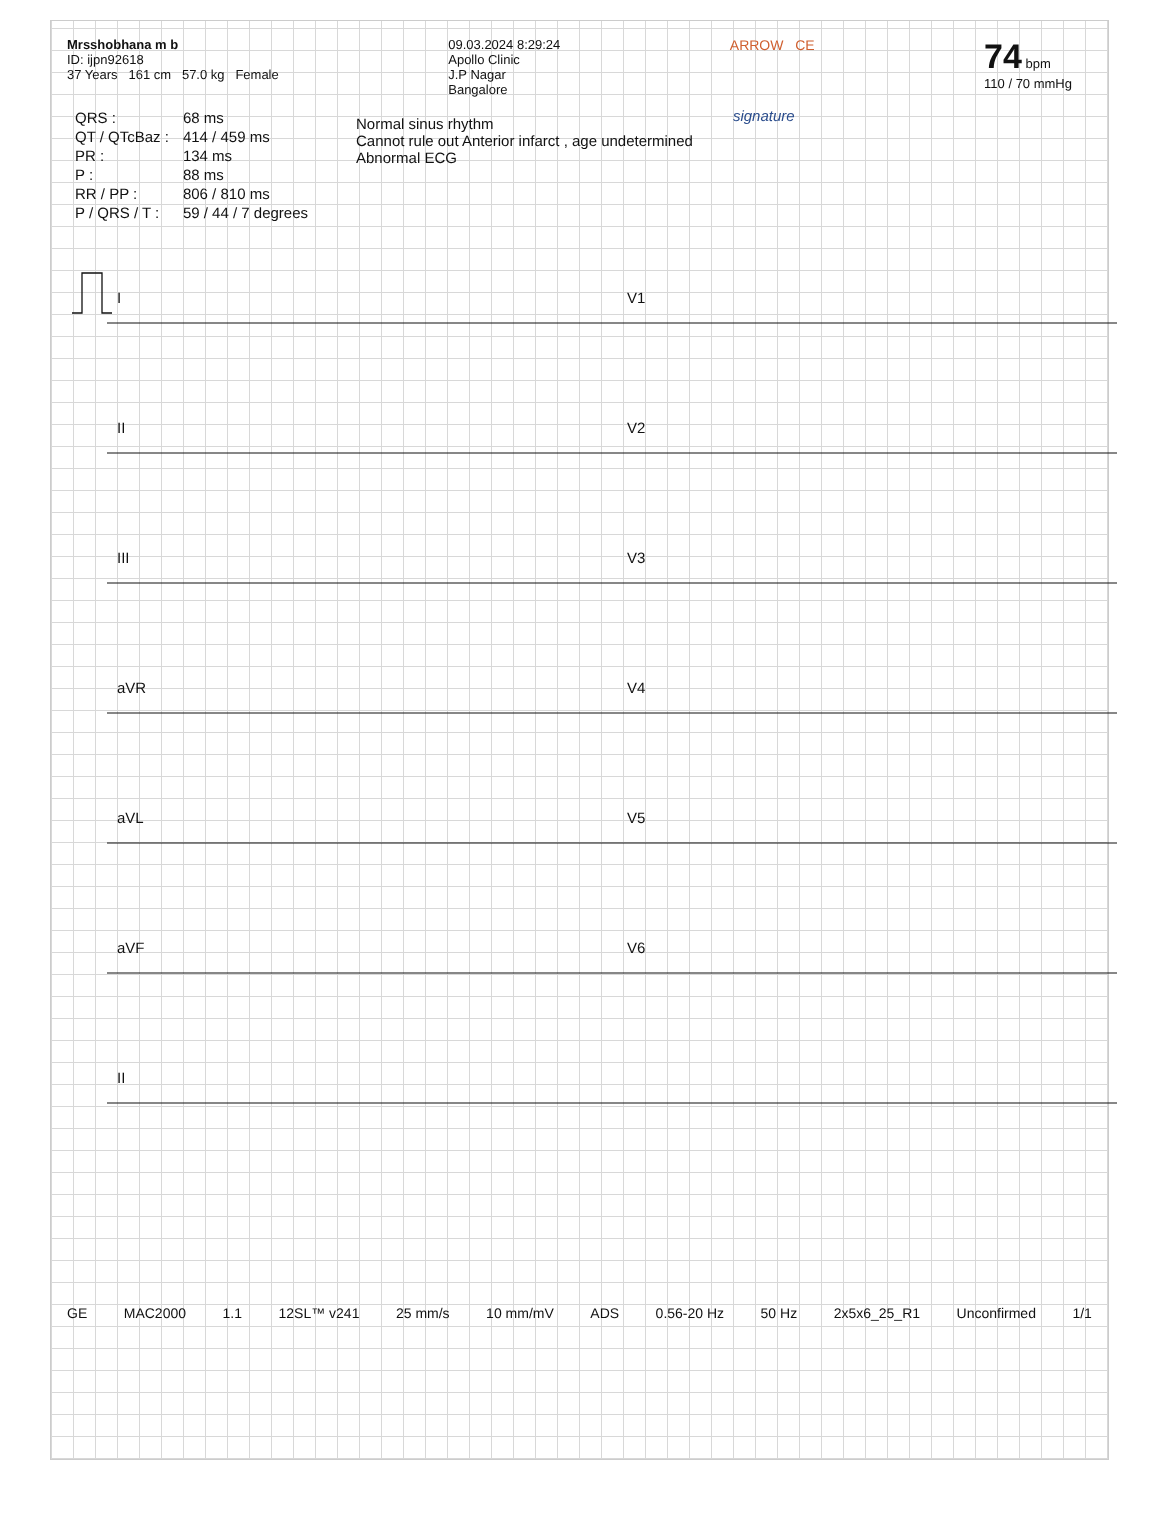Mrsshobhana m b
ID: ijpn92618
37 Years 161 cm 57.0 kg Female
09.03.2024 8:29:24
Apollo Clinic
J.P Nagar
Bangalore
ARROW CE
74 bpm
110 / 70 mmHg
| QRS : | 68 ms |
| QT / QTcBaz : | 414 / 459 ms |
| PR : | 134 ms |
| P : | 88 ms |
| RR / PP : | 806 / 810 ms |
| P / QRS / T : | 59 / 44 / 7 degrees |
Normal sinus rhythm
Cannot rule out Anterior infarct , age undetermined
Abnormal ECG
signature
I
V1
II
V2
III
V3
aVR
V4
aVL
V5
aVF
V6
II
GE MAC2000 1.1 12SL™ v241 25 mm/s 10 mm/mV ADS 0.56-20 Hz 50 Hz 2x5x6_25_R1 Unconfirmed 1/1